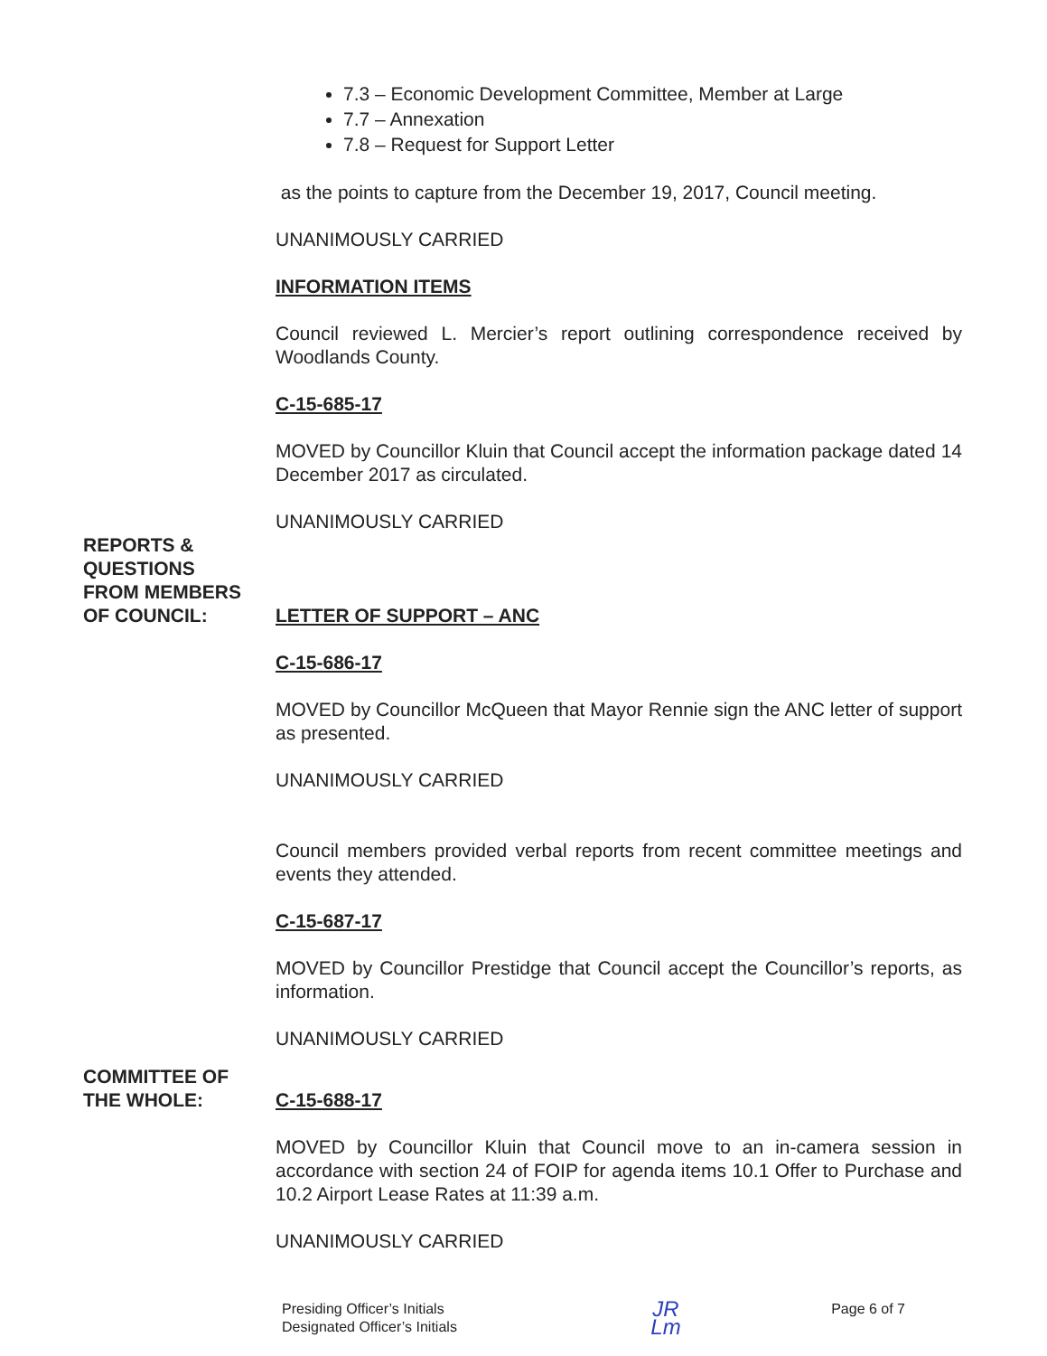7.3 – Economic Development Committee, Member at Large
7.7 – Annexation
7.8 – Request for Support Letter
as the points to capture from the December 19, 2017, Council meeting.
UNANIMOUSLY CARRIED
INFORMATION ITEMS
Council reviewed L. Mercier’s report outlining correspondence received by Woodlands County.
C-15-685-17
MOVED by Councillor Kluin that Council accept the information package dated 14 December 2017 as circulated.
UNANIMOUSLY CARRIED
REPORTS &
QUESTIONS
FROM MEMBERS
OF COUNCIL:
LETTER OF SUPPORT – ANC
C-15-686-17
MOVED by Councillor McQueen that Mayor Rennie sign the ANC letter of support as presented.
UNANIMOUSLY CARRIED
Council members provided verbal reports from recent committee meetings and events they attended.
C-15-687-17
MOVED by Councillor Prestidge that Council accept the Councillor’s reports, as information.
UNANIMOUSLY CARRIED
COMMITTEE OF
THE WHOLE:
C-15-688-17
MOVED by Councillor Kluin that Council move to an in-camera session in accordance with section 24 of FOIP for agenda items 10.1 Offer to Purchase and 10.2 Airport Lease Rates at 11:39 a.m.
UNANIMOUSLY CARRIED
Presiding Officer’s Initials
Designated Officer’s Initials
JR
Lm
Page 6 of 7